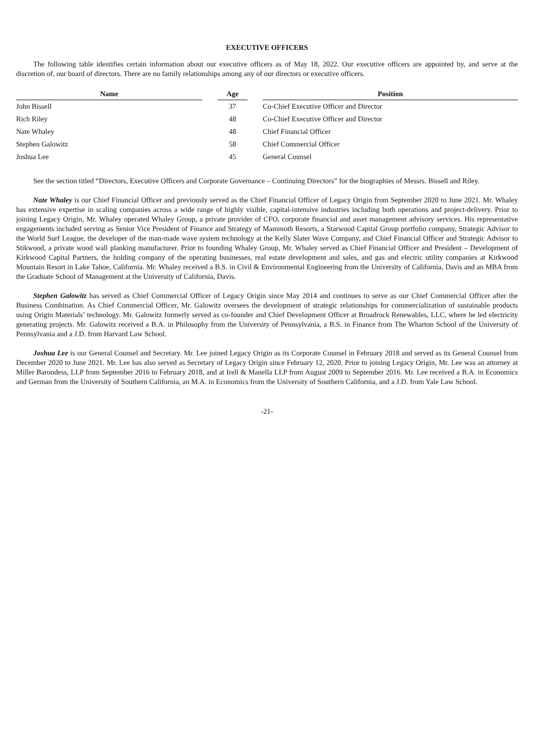EXECUTIVE OFFICERS
The following table identifies certain information about our executive officers as of May 18, 2022. Our executive officers are appointed by, and serve at the discretion of, our board of directors. There are no family relationships among any of our directors or executive officers.
| Name | | Age | | Position |
| --- | --- | --- | --- | --- |
| John Bissell | | 37 | | Co-Chief Executive Officer and Director |
| Rich Riley | | 48 | | Co-Chief Executive Officer and Director |
| Nate Whaley | | 48 | | Chief Financial Officer |
| Stephen Galowitz | | 58 | | Chief Commercial Officer |
| Joshua Lee | | 45 | | General Counsel |
See the section titled “Directors, Executive Officers and Corporate Governance – Continuing Directors” for the biographies of Messrs. Bissell and Riley.
Nate Whaley is our Chief Financial Officer and previously served as the Chief Financial Officer of Legacy Origin from September 2020 to June 2021. Mr. Whaley has extensive expertise in scaling companies across a wide range of highly visible, capital-intensive industries including both operations and project-delivery. Prior to joining Legacy Origin, Mr. Whaley operated Whaley Group, a private provider of CFO, corporate financial and asset management advisory services. His representative engagements included serving as Senior Vice President of Finance and Strategy of Mammoth Resorts, a Starwood Capital Group portfolio company, Strategic Advisor to the World Surf League, the developer of the man-made wave system technology at the Kelly Slater Wave Company, and Chief Financial Officer and Strategic Advisor to Stikwood, a private wood wall planking manufacturer. Prior to founding Whaley Group, Mr. Whaley served as Chief Financial Officer and President – Development of Kirkwood Capital Partners, the holding company of the operating businesses, real estate development and sales, and gas and electric utility companies at Kirkwood Mountain Resort in Lake Tahoe, California. Mr. Whaley received a B.S. in Civil & Environmental Engineering from the University of California, Davis and an MBA from the Graduate School of Management at the University of California, Davis.
Stephen Galowitz has served as Chief Commercial Officer of Legacy Origin since May 2014 and continues to serve as our Chief Commercial Officer after the Business Combination. As Chief Commercial Officer, Mr. Galowitz oversees the development of strategic relationships for commercialization of sustainable products using Origin Materials’ technology. Mr. Galowitz formerly served as co-founder and Chief Development Officer at Broadrock Renewables, LLC, where he led electricity generating projects. Mr. Galowitz received a B.A. in Philosophy from the University of Pennsylvania, a B.S. in Finance from The Wharton School of the University of Pennsylvania and a J.D. from Harvard Law School.
Joshua Lee is our General Counsel and Secretary. Mr. Lee joined Legacy Origin as its Corporate Counsel in February 2018 and served as its General Counsel from December 2020 to June 2021. Mr. Lee has also served as Secretary of Legacy Origin since February 12, 2020. Prior to joining Legacy Origin, Mr. Lee was an attorney at Miller Barondess, LLP from September 2016 to February 2018, and at Irell & Manella LLP from August 2009 to September 2016. Mr. Lee received a B.A. in Economics and German from the University of Southern California, an M.A. in Economics from the University of Southern California, and a J.D. from Yale Law School.
-21-